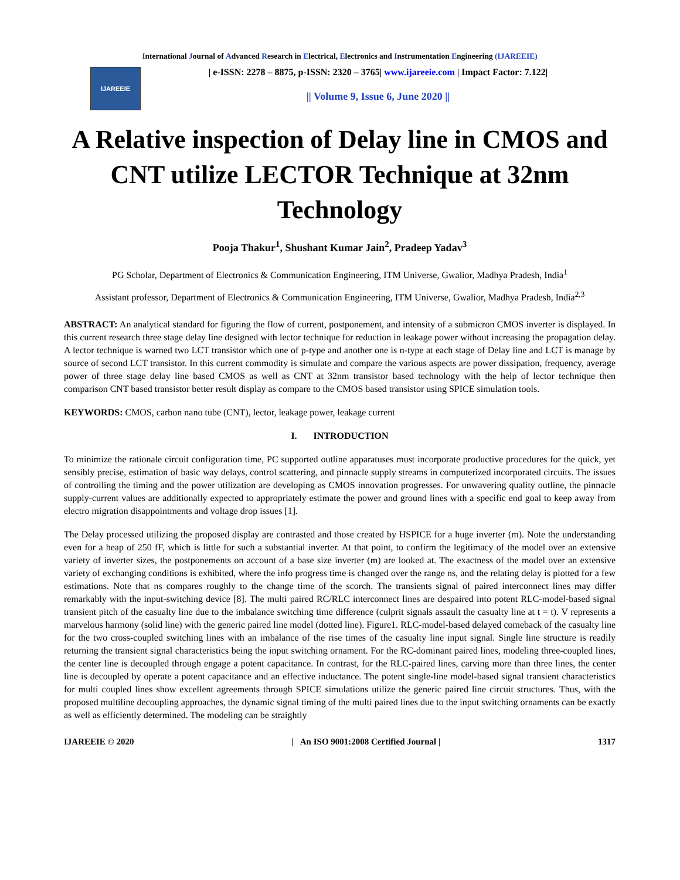International Journal of Advanced Research in Electrical, Electronics and Instrumentation Engineering (IJAREEIE)
IJAREEIE
| e-ISSN: 2278 – 8875, p-ISSN: 2320 – 3765| www.ijareeie.com | Impact Factor: 7.122|
|| Volume 9, Issue 6, June 2020 ||
A Relative inspection of Delay line in CMOS and CNT utilize LECTOR Technique at 32nm Technology
Pooja Thakur<sup>1</sup>, Shushant Kumar Jain<sup>2</sup>, Pradeep Yadav<sup>3</sup>
PG Scholar, Department of Electronics & Communication Engineering, ITM Universe, Gwalior, Madhya Pradesh, India<sup>1</sup>
Assistant professor, Department of Electronics & Communication Engineering, ITM Universe, Gwalior, Madhya Pradesh, India<sup>2,3</sup>
ABSTRACT: An analytical standard for figuring the flow of current, postponement, and intensity of a submicron CMOS inverter is displayed. In this current research three stage delay line designed with lector technique for reduction in leakage power without increasing the propagation delay. A lector technique is warned two LCT transistor which one of p-type and another one is n-type at each stage of Delay line and LCT is manage by source of second LCT transistor. In this current commodity is simulate and compare the various aspects are power dissipation, frequency, average power of three stage delay line based CMOS as well as CNT at 32nm transistor based technology with the help of lector technique then comparison CNT based transistor better result display as compare to the CMOS based transistor using SPICE simulation tools.
KEYWORDS: CMOS, carbon nano tube (CNT), lector, leakage power, leakage current
I. INTRODUCTION
To minimize the rationale circuit configuration time, PC supported outline apparatuses must incorporate productive procedures for the quick, yet sensibly precise, estimation of basic way delays, control scattering, and pinnacle supply streams in computerized incorporated circuits. The issues of controlling the timing and the power utilization are developing as CMOS innovation progresses. For unwavering quality outline, the pinnacle supply-current values are additionally expected to appropriately estimate the power and ground lines with a specific end goal to keep away from electro migration disappointments and voltage drop issues [1].
The Delay processed utilizing the proposed display are contrasted and those created by HSPICE for a huge inverter (m). Note the understanding even for a heap of 250 fF, which is little for such a substantial inverter. At that point, to confirm the legitimacy of the model over an extensive variety of inverter sizes, the postponements on account of a base size inverter (m) are looked at. The exactness of the model over an extensive variety of exchanging conditions is exhibited, where the info progress time is changed over the range ns, and the relating delay is plotted for a few estimations. Note that ns compares roughly to the change time of the scorch. The transients signal of paired interconnect lines may differ remarkably with the input-switching device [8]. The multi paired RC/RLC interconnect lines are despaired into potent RLC-model-based signal transient pitch of the casualty line due to the imbalance switching time difference (culprit signals assault the casualty line at t = t). V represents a marvelous harmony (solid line) with the generic paired line model (dotted line). Figure1. RLC-model-based delayed comeback of the casualty line for the two cross-coupled switching lines with an imbalance of the rise times of the casualty line input signal. Single line structure is readily returning the transient signal characteristics being the input switching ornament. For the RC-dominant paired lines, modeling three-coupled lines, the center line is decoupled through engage a potent capacitance. In contrast, for the RLC-paired lines, carving more than three lines, the center line is decoupled by operate a potent capacitance and an effective inductance. The potent single-line model-based signal transient characteristics for multi coupled lines show excellent agreements through SPICE simulations utilize the generic paired line circuit structures. Thus, with the proposed multiline decoupling approaches, the dynamic signal timing of the multi paired lines due to the input switching ornaments can be exactly as well as efficiently determined. The modeling can be straightly
IJAREEIE © 2020 | An ISO 9001:2008 Certified Journal | 1317